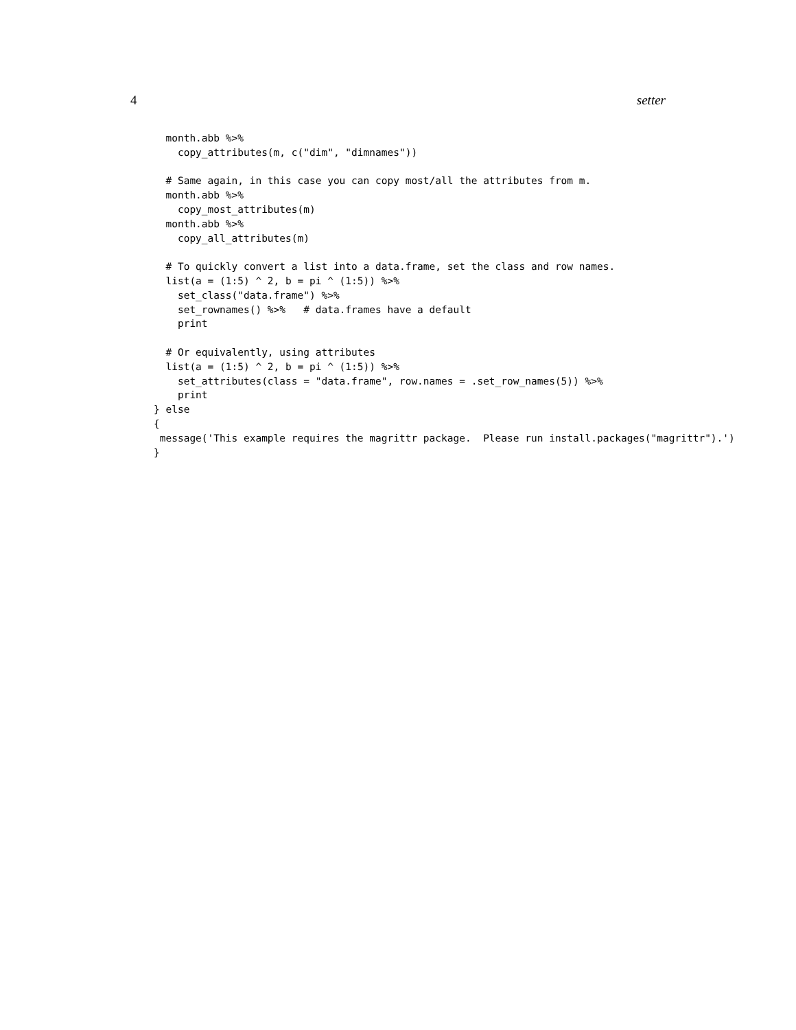4 setter
  month.abb %>%
    copy_attributes(m, c("dim", "dimnames"))

  # Same again, in this case you can copy most/all the attributes from m.
  month.abb %>%
    copy_most_attributes(m)
  month.abb %>%
    copy_all_attributes(m)

  # To quickly convert a list into a data.frame, set the class and row names.
  list(a = (1:5) ^ 2, b = pi ^ (1:5)) %>%
    set_class("data.frame") %>%
    set_rownames() %>%   # data.frames have a default
    print

  # Or equivalently, using attributes
  list(a = (1:5) ^ 2, b = pi ^ (1:5)) %>%
    set_attributes(class = "data.frame", row.names = .set_row_names(5)) %>%
    print
} else
{
 message('This example requires the magrittr package.  Please run install.packages("magrittr").')
}